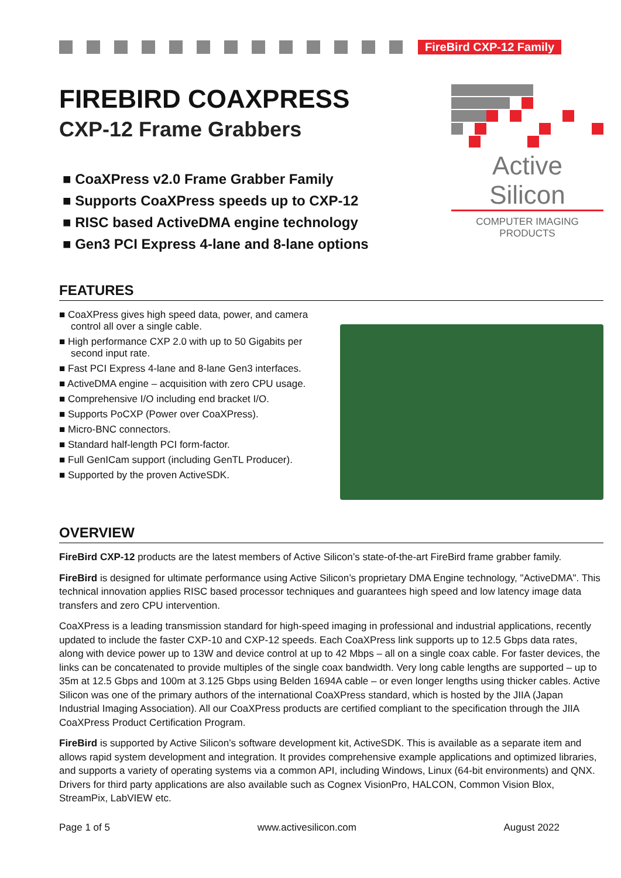FireBird CXP-12 Family
FIREBIRD COAXPRESS
CXP-12 Frame Grabbers
■ CoaXPress v2.0 Frame Grabber Family
■ Supports CoaXPress speeds up to CXP-12
■ RISC based ActiveDMA engine technology
■ Gen3 PCI Express 4-lane and 8-lane options
Active Silicon
COMPUTER IMAGING PRODUCTS
FEATURES
■ CoaXPress gives high speed data, power, and camera control all over a single cable.
■ High performance CXP 2.0 with up to 50 Gigabits per second input rate.
■ Fast PCI Express 4-lane and 8-lane Gen3 interfaces.
■ ActiveDMA engine – acquisition with zero CPU usage.
■ Comprehensive I/O including end bracket I/O.
■ Supports PoCXP (Power over CoaXPress).
■ Micro-BNC connectors.
■ Standard half-length PCI form-factor.
■ Full GenICam support (including GenTL Producer).
■ Supported by the proven ActiveSDK.
OVERVIEW
FireBird CXP-12 products are the latest members of Active Silicon’s state-of-the-art FireBird frame grabber family.
FireBird is designed for ultimate performance using Active Silicon’s proprietary DMA Engine technology, "ActiveDMA". This technical innovation applies RISC based processor techniques and guarantees high speed and low latency image data transfers and zero CPU intervention.
CoaXPress is a leading transmission standard for high-speed imaging in professional and industrial applications, recently updated to include the faster CXP-10 and CXP-12 speeds. Each CoaXPress link supports up to 12.5 Gbps data rates, along with device power up to 13W and device control at up to 42 Mbps – all on a single coax cable. For faster devices, the links can be concatenated to provide multiples of the single coax bandwidth. Very long cable lengths are supported – up to 35m at 12.5 Gbps and 100m at 3.125 Gbps using Belden 1694A cable – or even longer lengths using thicker cables. Active Silicon was one of the primary authors of the international CoaXPress standard, which is hosted by the JIIA (Japan Industrial Imaging Association). All our CoaXPress products are certified compliant to the specification through the JIIA CoaXPress Product Certification Program.
FireBird is supported by Active Silicon’s software development kit, ActiveSDK. This is available as a separate item and allows rapid system development and integration. It provides comprehensive example applications and optimized libraries, and supports a variety of operating systems via a common API, including Windows, Linux (64-bit environments) and QNX. Drivers for third party applications are also available such as Cognex VisionPro, HALCON, Common Vision Blox, StreamPix, LabVIEW etc.
Page 1 of 5 www.activesilicon.com August 2022